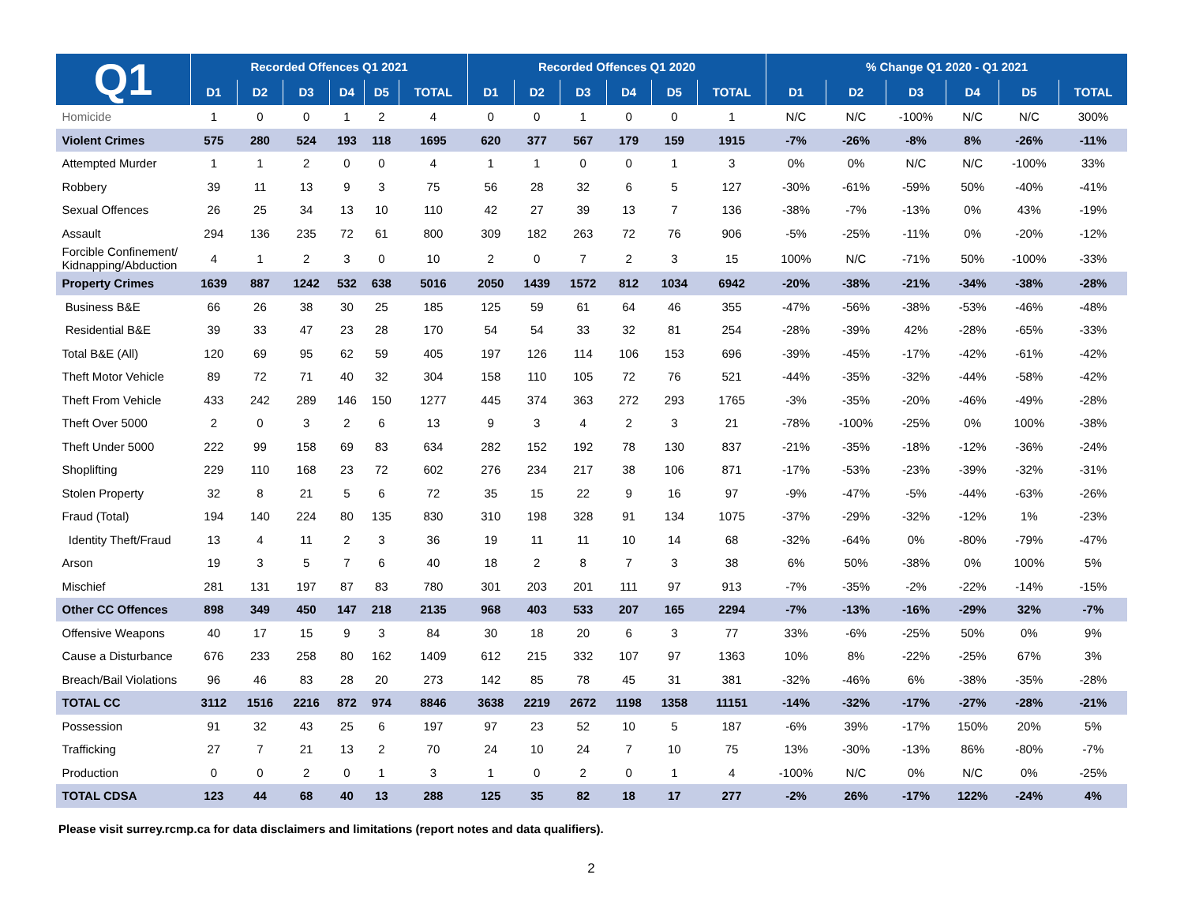| Q1 | Recorded Offences Q1 2021 | | | | | | Recorded Offences Q1 2020 | | | | | | % Change Q1 2020 - Q1 2021 | | | | | |
| --- | --- | --- | --- | --- | --- | --- | --- | --- | --- | --- | --- | --- | --- | --- | --- | --- | --- | --- |
| | D1 | D2 | D3 | D4 | D5 | TOTAL | D1 | D2 | D3 | D4 | D5 | TOTAL | D1 | D2 | D3 | D4 | D5 | TOTAL |
| Homicide | 1 | 0 | 0 | 1 | 2 | 4 | 0 | 0 | 1 | 0 | 0 | 1 | N/C | N/C | -100% | N/C | N/C | 300% |
| Violent Crimes | 575 | 280 | 524 | 193 | 118 | 1695 | 620 | 377 | 567 | 179 | 159 | 1915 | -7% | -26% | -8% | 8% | -26% | -11% |
| Attempted Murder | 1 | 1 | 2 | 0 | 0 | 4 | 1 | 1 | 0 | 0 | 1 | 3 | 0% | 0% | N/C | N/C | -100% | 33% |
| Robbery | 39 | 11 | 13 | 9 | 3 | 75 | 56 | 28 | 32 | 6 | 5 | 127 | -30% | -61% | -59% | 50% | -40% | -41% |
| Sexual Offences | 26 | 25 | 34 | 13 | 10 | 110 | 42 | 27 | 39 | 13 | 7 | 136 | -38% | -7% | -13% | 0% | 43% | -19% |
| Assault | 294 | 136 | 235 | 72 | 61 | 800 | 309 | 182 | 263 | 72 | 76 | 906 | -5% | -25% | -11% | 0% | -20% | -12% |
| Forcible Confinement/ Kidnapping/Abduction | 4 | 1 | 2 | 3 | 0 | 10 | 2 | 0 | 7 | 2 | 3 | 15 | 100% | N/C | -71% | 50% | -100% | -33% |
| Property Crimes | 1639 | 887 | 1242 | 532 | 638 | 5016 | 2050 | 1439 | 1572 | 812 | 1034 | 6942 | -20% | -38% | -21% | -34% | -38% | -28% |
| Business B&E | 66 | 26 | 38 | 30 | 25 | 185 | 125 | 59 | 61 | 64 | 46 | 355 | -47% | -56% | -38% | -53% | -46% | -48% |
| Residential B&E | 39 | 33 | 47 | 23 | 28 | 170 | 54 | 54 | 33 | 32 | 81 | 254 | -28% | -39% | 42% | -28% | -65% | -33% |
| Total B&E (All) | 120 | 69 | 95 | 62 | 59 | 405 | 197 | 126 | 114 | 106 | 153 | 696 | -39% | -45% | -17% | -42% | -61% | -42% |
| Theft Motor Vehicle | 89 | 72 | 71 | 40 | 32 | 304 | 158 | 110 | 105 | 72 | 76 | 521 | -44% | -35% | -32% | -44% | -58% | -42% |
| Theft From Vehicle | 433 | 242 | 289 | 146 | 150 | 1277 | 445 | 374 | 363 | 272 | 293 | 1765 | -3% | -35% | -20% | -46% | -49% | -28% |
| Theft Over 5000 | 2 | 0 | 3 | 2 | 6 | 13 | 9 | 3 | 4 | 2 | 3 | 21 | -78% | -100% | -25% | 0% | 100% | -38% |
| Theft Under 5000 | 222 | 99 | 158 | 69 | 83 | 634 | 282 | 152 | 192 | 78 | 130 | 837 | -21% | -35% | -18% | -12% | -36% | -24% |
| Shoplifting | 229 | 110 | 168 | 23 | 72 | 602 | 276 | 234 | 217 | 38 | 106 | 871 | -17% | -53% | -23% | -39% | -32% | -31% |
| Stolen Property | 32 | 8 | 21 | 5 | 6 | 72 | 35 | 15 | 22 | 9 | 16 | 97 | -9% | -47% | -5% | -44% | -63% | -26% |
| Fraud (Total) | 194 | 140 | 224 | 80 | 135 | 830 | 310 | 198 | 328 | 91 | 134 | 1075 | -37% | -29% | -32% | -12% | 1% | -23% |
| Identity Theft/Fraud | 13 | 4 | 11 | 2 | 3 | 36 | 19 | 11 | 11 | 10 | 14 | 68 | -32% | -64% | 0% | -80% | -79% | -47% |
| Arson | 19 | 3 | 5 | 7 | 6 | 40 | 18 | 2 | 8 | 7 | 3 | 38 | 6% | 50% | -38% | 0% | 100% | 5% |
| Mischief | 281 | 131 | 197 | 87 | 83 | 780 | 301 | 203 | 201 | 111 | 97 | 913 | -7% | -35% | -2% | -22% | -14% | -15% |
| Other CC Offences | 898 | 349 | 450 | 147 | 218 | 2135 | 968 | 403 | 533 | 207 | 165 | 2294 | -7% | -13% | -16% | -29% | 32% | -7% |
| Offensive Weapons | 40 | 17 | 15 | 9 | 3 | 84 | 30 | 18 | 20 | 6 | 3 | 77 | 33% | -6% | -25% | 50% | 0% | 9% |
| Cause a Disturbance | 676 | 233 | 258 | 80 | 162 | 1409 | 612 | 215 | 332 | 107 | 97 | 1363 | 10% | 8% | -22% | -25% | 67% | 3% |
| Breach/Bail Violations | 96 | 46 | 83 | 28 | 20 | 273 | 142 | 85 | 78 | 45 | 31 | 381 | -32% | -46% | 6% | -38% | -35% | -28% |
| TOTAL CC | 3112 | 1516 | 2216 | 872 | 974 | 8846 | 3638 | 2219 | 2672 | 1198 | 1358 | 11151 | -14% | -32% | -17% | -27% | -28% | -21% |
| Possession | 91 | 32 | 43 | 25 | 6 | 197 | 97 | 23 | 52 | 10 | 5 | 187 | -6% | 39% | -17% | 150% | 20% | 5% |
| Trafficking | 27 | 7 | 21 | 13 | 2 | 70 | 24 | 10 | 24 | 7 | 10 | 75 | 13% | -30% | -13% | 86% | -80% | -7% |
| Production | 0 | 0 | 2 | 0 | 1 | 3 | 1 | 0 | 2 | 0 | 1 | 4 | -100% | N/C | 0% | N/C | 0% | -25% |
| TOTAL CDSA | 123 | 44 | 68 | 40 | 13 | 288 | 125 | 35 | 82 | 18 | 17 | 277 | -2% | 26% | -17% | 122% | -24% | 4% |
Please visit surrey.rcmp.ca for data disclaimers and limitations (report notes and data qualifiers).
2